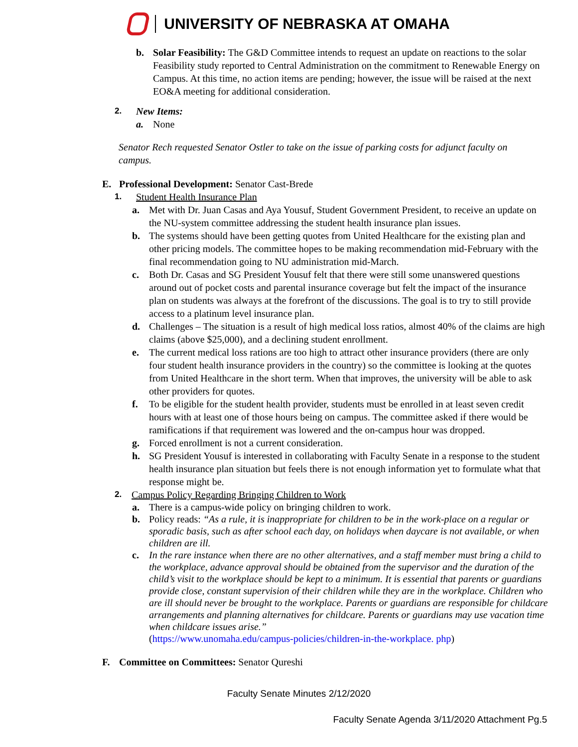UNIVERSITY OF NEBRASKA AT OMAHA
b. Solar Feasibility: The G&D Committee intends to request an update on reactions to the solar Feasibility study reported to Central Administration on the commitment to Renewable Energy on Campus. At this time, no action items are pending; however, the issue will be raised at the next EO&A meeting for additional consideration.
2. New Items:
a. None
Senator Rech requested Senator Ostler to take on the issue of parking costs for adjunct faculty on campus.
E. Professional Development: Senator Cast-Brede
1. Student Health Insurance Plan
a. Met with Dr. Juan Casas and Aya Yousuf, Student Government President, to receive an update on the NU-system committee addressing the student health insurance plan issues.
b. The systems should have been getting quotes from United Healthcare for the existing plan and other pricing models. The committee hopes to be making recommendation mid-February with the final recommendation going to NU administration mid-March.
c. Both Dr. Casas and SG President Yousuf felt that there were still some unanswered questions around out of pocket costs and parental insurance coverage but felt the impact of the insurance plan on students was always at the forefront of the discussions. The goal is to try to still provide access to a platinum level insurance plan.
d. Challenges – The situation is a result of high medical loss ratios, almost 40% of the claims are high claims (above $25,000), and a declining student enrollment.
e. The current medical loss rations are too high to attract other insurance providers (there are only four student health insurance providers in the country) so the committee is looking at the quotes from United Healthcare in the short term. When that improves, the university will be able to ask other providers for quotes.
f. To be eligible for the student health provider, students must be enrolled in at least seven credit hours with at least one of those hours being on campus. The committee asked if there would be ramifications if that requirement was lowered and the on-campus hour was dropped.
g. Forced enrollment is not a current consideration.
h. SG President Yousuf is interested in collaborating with Faculty Senate in a response to the student health insurance plan situation but feels there is not enough information yet to formulate what that response might be.
2. Campus Policy Regarding Bringing Children to Work
a. There is a campus-wide policy on bringing children to work.
b. Policy reads: “As a rule, it is inappropriate for children to be in the work-place on a regular or sporadic basis, such as after school each day, on holidays when daycare is not available, or when children are ill.
c. In the rare instance when there are no other alternatives, and a staff member must bring a child to the workplace, advance approval should be obtained from the supervisor and the duration of the child’s visit to the workplace should be kept to a minimum. It is essential that parents or guardians provide close, constant supervision of their children while they are in the workplace. Children who are ill should never be brought to the workplace. Parents or guardians are responsible for childcare arrangements and planning alternatives for childcare. Parents or guardians may use vacation time when childcare issues arise.”
(https://www.unomaha.edu/campus-policies/children-in-the-workplace. php)
F. Committee on Committees: Senator Qureshi
Faculty Senate Minutes 2/12/2020
Faculty Senate Agenda 3/11/2020 Attachment Pg.5